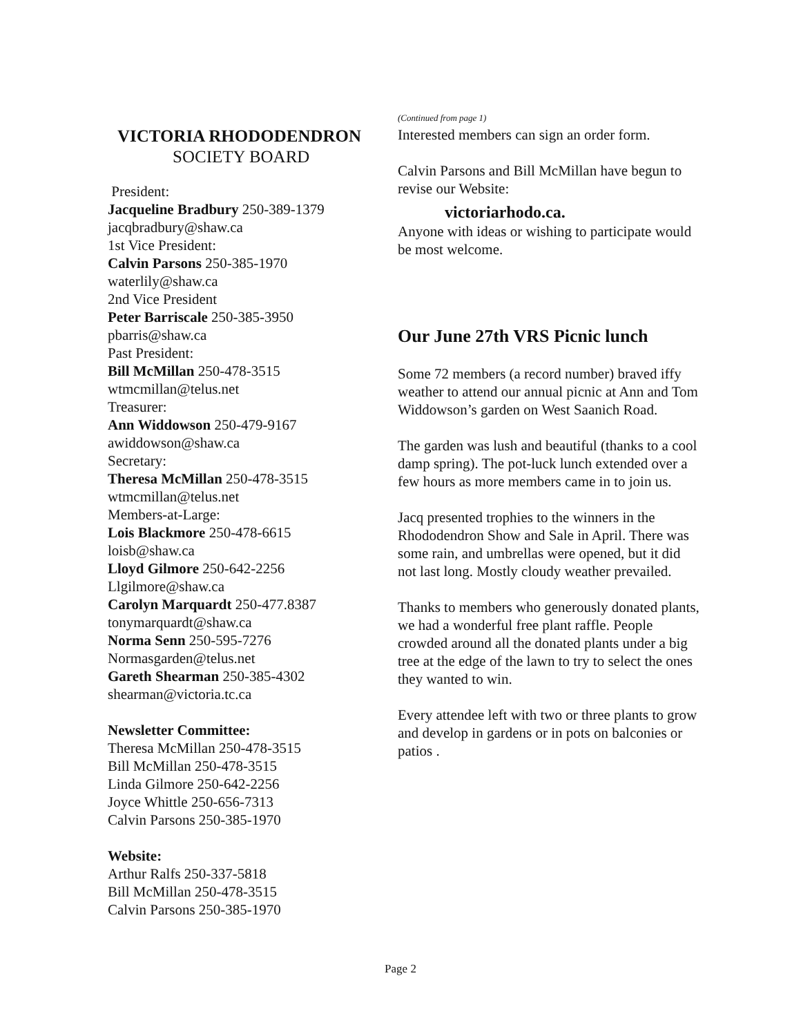VICTORIA RHODODENDRON
SOCIETY BOARD
President:
Jacqueline Bradbury 250-389-1379
jacqbradbury@shaw.ca
1st Vice President:
Calvin Parsons 250-385-1970
waterlily@shaw.ca
2nd Vice President
Peter Barriscale 250-385-3950
pbarris@shaw.ca
Past President:
Bill McMillan 250-478-3515
wtmcmillan@telus.net
Treasurer:
Ann Widdowson 250-479-9167
awiddowson@shaw.ca
Secretary:
Theresa McMillan 250-478-3515
wtmcmillan@telus.net
Members-at-Large:
Lois Blackmore 250-478-6615
loisb@shaw.ca
Lloyd Gilmore 250-642-2256
Llgilmore@shaw.ca
Carolyn Marquardt 250-477.8387
tonymarquardt@shaw.ca
Norma Senn 250-595-7276
Normasgarden@telus.net
Gareth Shearman 250-385-4302
shearman@victoria.tc.ca
Newsletter Committee:
Theresa McMillan 250-478-3515
Bill McMillan 250-478-3515
Linda Gilmore 250-642-2256
Joyce Whittle 250-656-7313
Calvin Parsons 250-385-1970
Website:
Arthur Ralfs 250-337-5818
Bill McMillan 250-478-3515
Calvin Parsons 250-385-1970
(Continued from page 1)
Interested members can sign an order form.
Calvin Parsons and Bill McMillan have begun to revise our Website:
victoriarhodo.ca.
Anyone with ideas or wishing to participate would be most welcome.
Our June 27th VRS Picnic lunch
Some 72 members (a record number) braved iffy weather to attend our annual picnic at Ann and Tom Widdowson’s garden on West Saanich Road.
The garden was lush and beautiful (thanks to a cool damp spring). The pot-luck lunch extended over a few hours as more members came in to join us.
Jacq presented trophies to the winners in the Rhododendron Show and Sale in April. There was some rain, and umbrellas were opened, but it did not last long. Mostly cloudy weather prevailed.
Thanks to members who generously donated plants, we had a wonderful free plant raffle. People crowded around all the donated plants under a big tree at the edge of the lawn to try to select the ones they wanted to win.
Every attendee left with two or three plants to grow and develop in gardens or in pots on balconies or patios .
Page 2